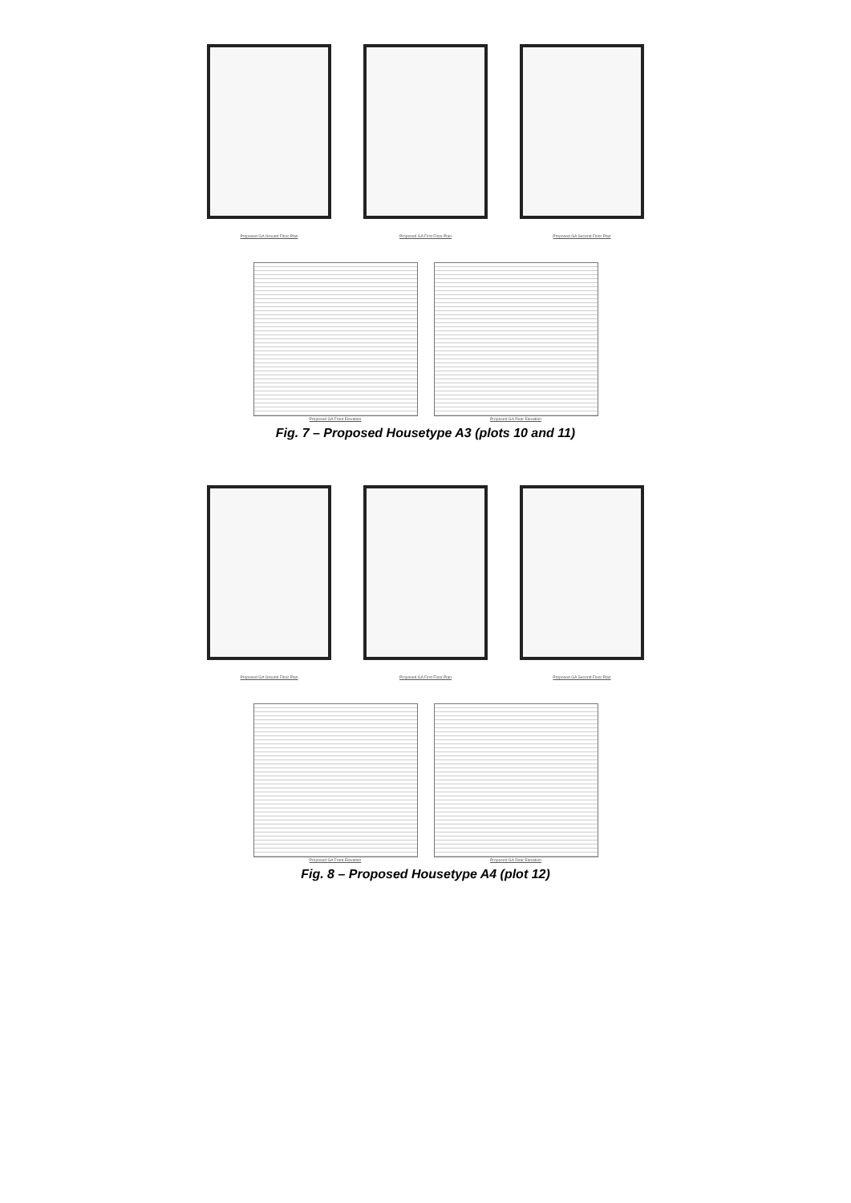Proposed GA Ground Floor Plan
Proposed GA First Floor Plan
Proposed GA Second Floor Plan
Proposed GA Front Elevation
Proposed GA Rear Elevation
Fig. 7 – Proposed Housetype A3 (plots 10 and 11)
Proposed GA Ground Floor Plan
Proposed GA First Floor Plan
Proposed GA Second Floor Plan
Proposed GA Front Elevation
Proposed GA Rear Elevation
Fig. 8 – Proposed Housetype A4 (plot 12)